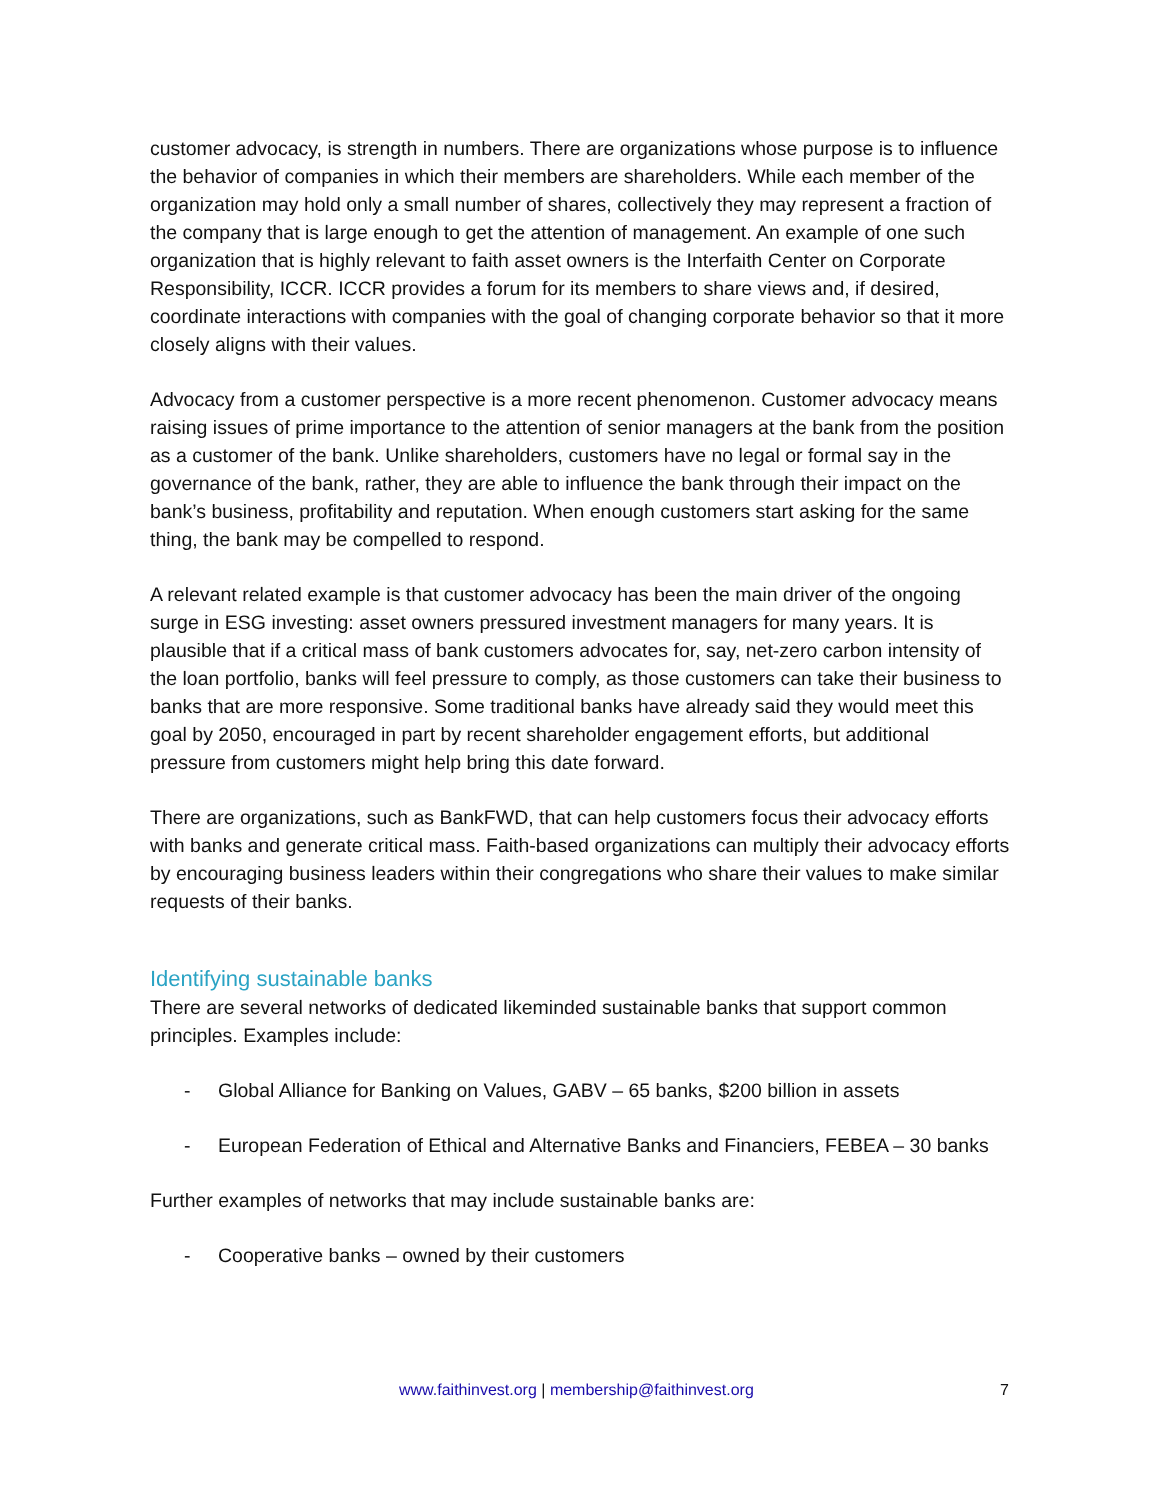customer advocacy, is strength in numbers. There are organizations whose purpose is to influence the behavior of companies in which their members are shareholders. While each member of the organization may hold only a small number of shares, collectively they may represent a fraction of the company that is large enough to get the attention of management. An example of one such organization that is highly relevant to faith asset owners is the Interfaith Center on Corporate Responsibility, ICCR. ICCR provides a forum for its members to share views and, if desired, coordinate interactions with companies with the goal of changing corporate behavior so that it more closely aligns with their values.
Advocacy from a customer perspective is a more recent phenomenon. Customer advocacy means raising issues of prime importance to the attention of senior managers at the bank from the position as a customer of the bank. Unlike shareholders, customers have no legal or formal say in the governance of the bank, rather, they are able to influence the bank through their impact on the bank’s business, profitability and reputation. When enough customers start asking for the same thing, the bank may be compelled to respond.
A relevant related example is that customer advocacy has been the main driver of the ongoing surge in ESG investing: asset owners pressured investment managers for many years. It is plausible that if a critical mass of bank customers advocates for, say, net-zero carbon intensity of the loan portfolio, banks will feel pressure to comply, as those customers can take their business to banks that are more responsive. Some traditional banks have already said they would meet this goal by 2050, encouraged in part by recent shareholder engagement efforts, but additional pressure from customers might help bring this date forward.
There are organizations, such as BankFWD, that can help customers focus their advocacy efforts with banks and generate critical mass. Faith-based organizations can multiply their advocacy efforts by encouraging business leaders within their congregations who share their values to make similar requests of their banks.
Identifying sustainable banks
There are several networks of dedicated likeminded sustainable banks that support common principles. Examples include:
- Global Alliance for Banking on Values, GABV – 65 banks, $200 billion in assets
- European Federation of Ethical and Alternative Banks and Financiers, FEBEA – 30 banks
Further examples of networks that may include sustainable banks are:
- Cooperative banks – owned by their customers
www.faithinvest.org | membership@faithinvest.org 7